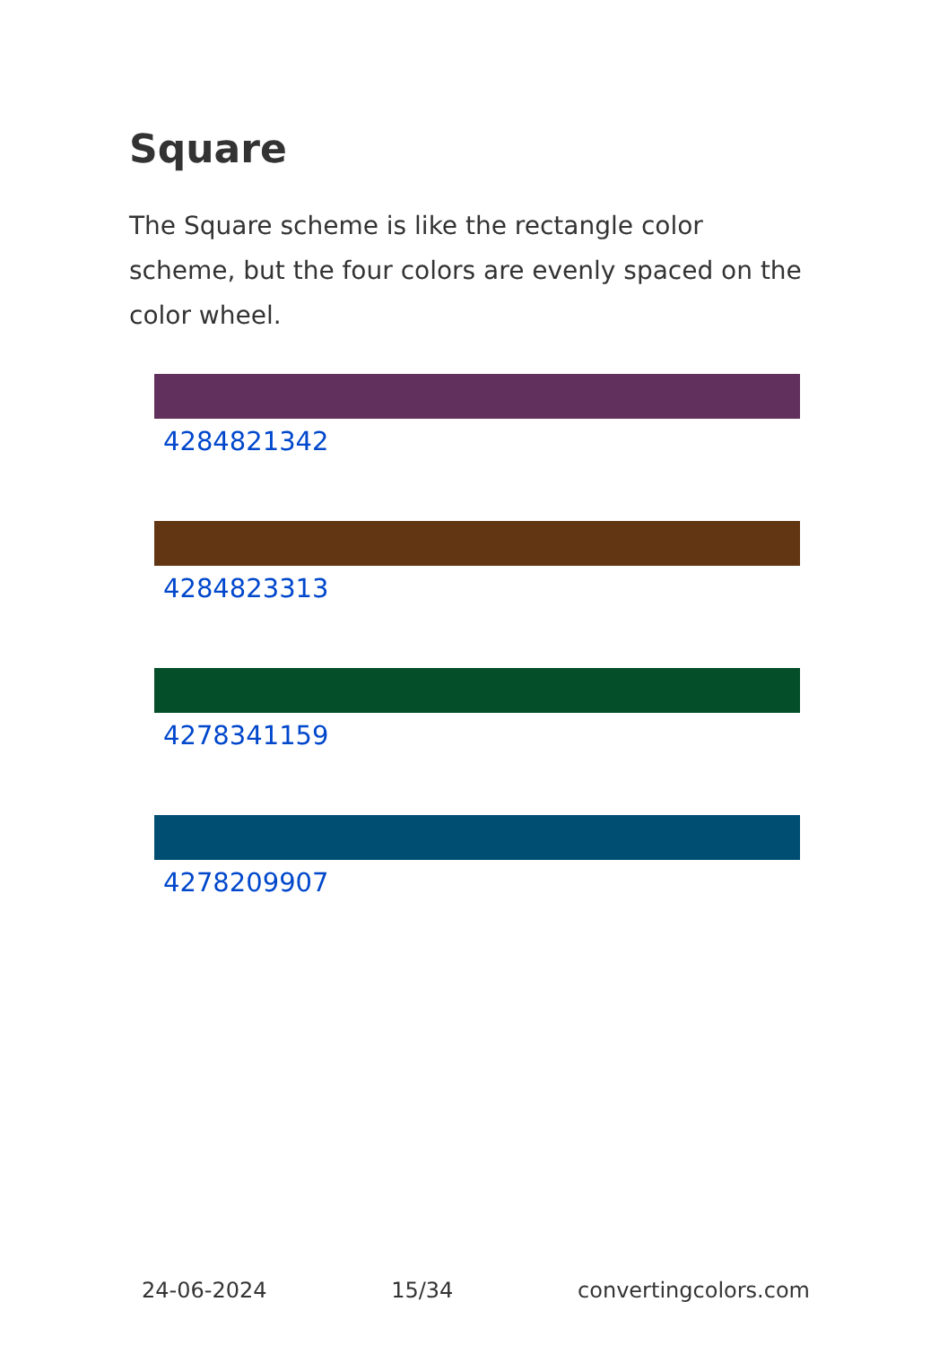Square
The Square scheme is like the rectangle color scheme, but the four colors are evenly spaced on the color wheel.
4284821342
4284823313
4278341159
4278209907
24-06-2024 15/34 convertingcolors.com